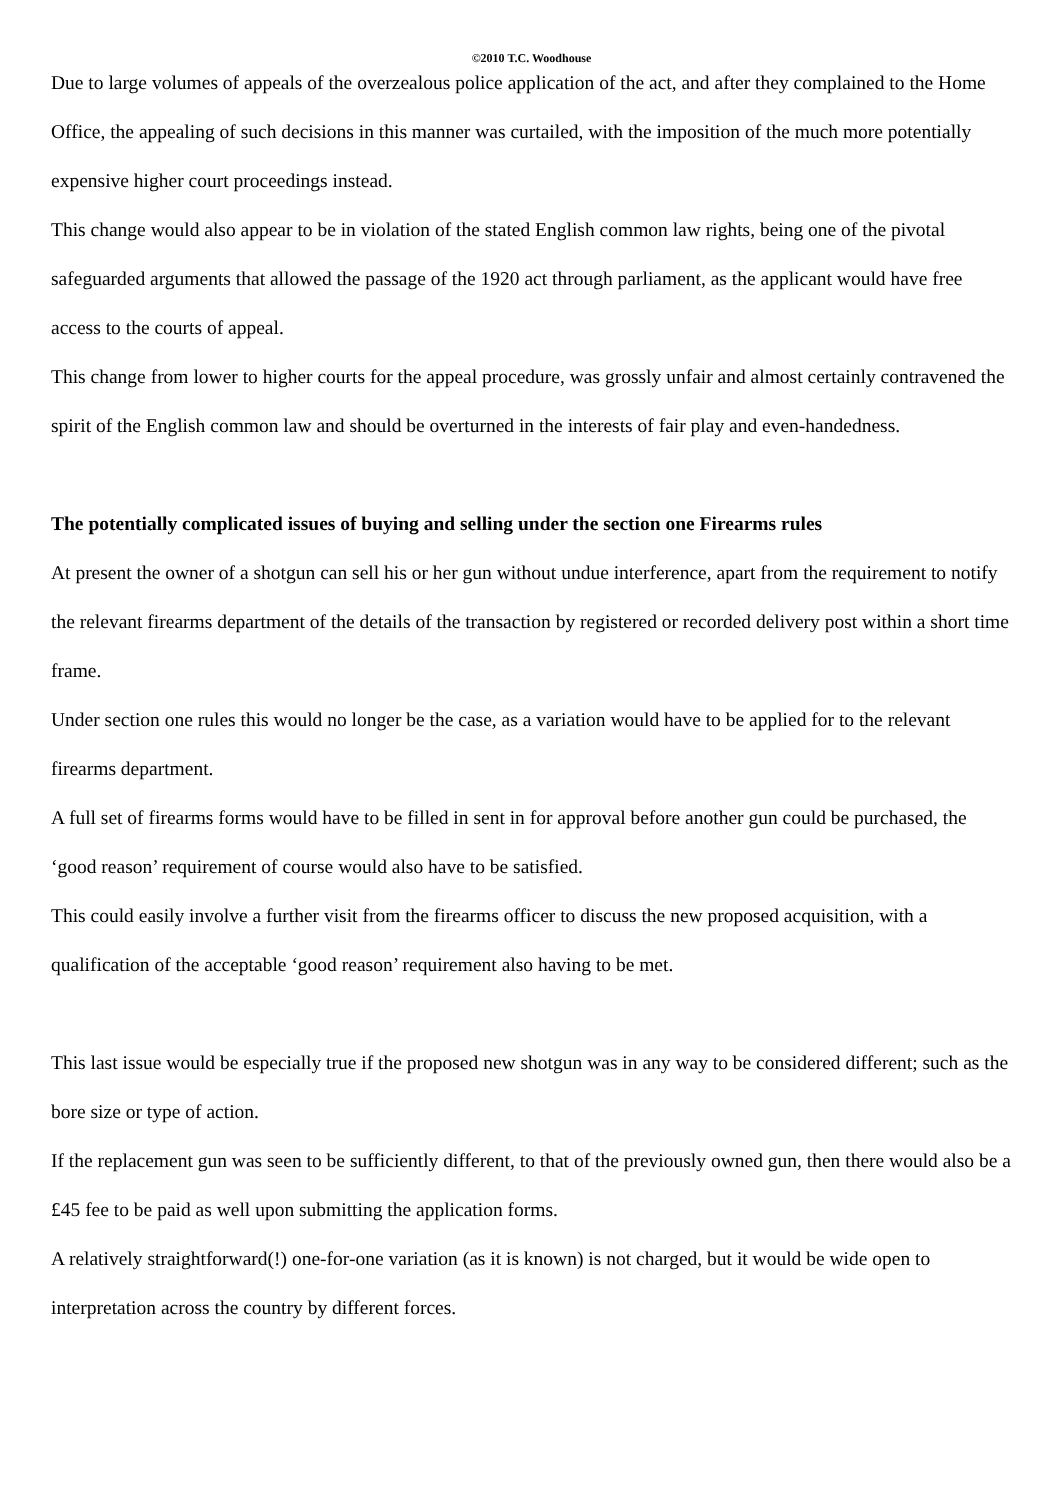©2010 T.C. Woodhouse
Due to large volumes of appeals of the overzealous police application of the act, and after they complained to the Home Office, the appealing of such decisions in this manner was curtailed, with the imposition of the much more potentially expensive higher court proceedings instead.
This change would also appear to be in violation of the stated English common law rights, being one of the pivotal safeguarded arguments that allowed the passage of the 1920 act through parliament, as the applicant would have free access to the courts of appeal.
This change from lower to higher courts for the appeal procedure, was grossly unfair and almost certainly contravened the spirit of the English common law and should be overturned in the interests of fair play and even-handedness.
The potentially complicated issues of buying and selling under the section one Firearms rules
At present the owner of a shotgun can sell his or her gun without undue interference, apart from the requirement to notify the relevant firearms department of the details of the transaction by registered or recorded delivery post within a short time frame.
Under section one rules this would no longer be the case, as a variation would have to be applied for to the relevant firearms department.
A full set of firearms forms would have to be filled in sent in for approval before another gun could be purchased, the ‘good reason’ requirement of course would also have to be satisfied.
This could easily involve a further visit from the firearms officer to discuss the new proposed acquisition, with a qualification of the acceptable ‘good reason’ requirement also having to be met.
This last issue would be especially true if the proposed new shotgun was in any way to be considered different; such as the bore size or type of action.
If the replacement gun was seen to be sufficiently different, to that of the previously owned gun, then there would also be a £45 fee to be paid as well upon submitting the application forms.
A relatively straightforward(!) one-for-one variation (as it is known) is not charged, but it would be wide open to interpretation across the country by different forces.